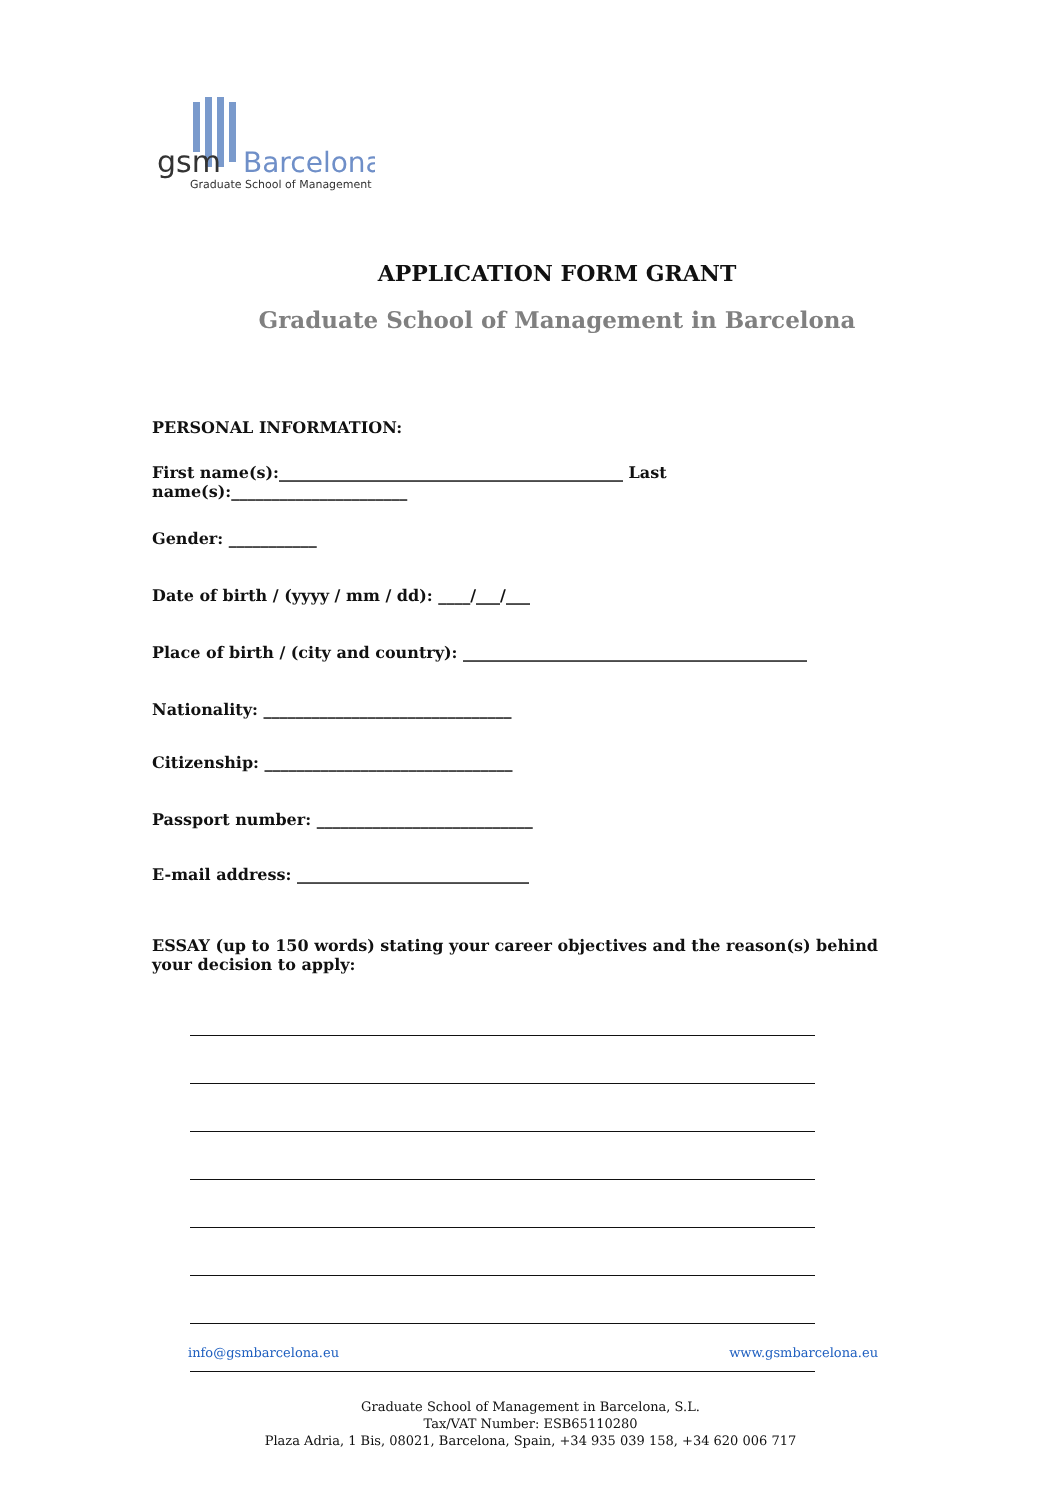gsm
Barcelona
Graduate School of Management
APPLICATION FORM GRANT
Graduate School of Management in Barcelona
PERSONAL INFORMATION:
First name(s):___________________________________________ Last name(s):______________________
Gender: ___________
Date of birth / (yyyy / mm / dd): ____/___/___
Place of birth / (city and country): ___________________________________________
Nationality: _______________________________
Citizenship: _______________________________
Passport number: ___________________________
E-mail address: _____________________________
ESSAY (up to 150 words) stating your career objectives and the reason(s) behind your decision to apply:
info@gsmbarcelona.eu www.gsmbarcelona.eu
Graduate School of Management in Barcelona, S.L.
Tax/VAT Number: ESB65110280
Plaza Adria, 1 Bis, 08021, Barcelona, Spain, +34 935 039 158, +34 620 006 717